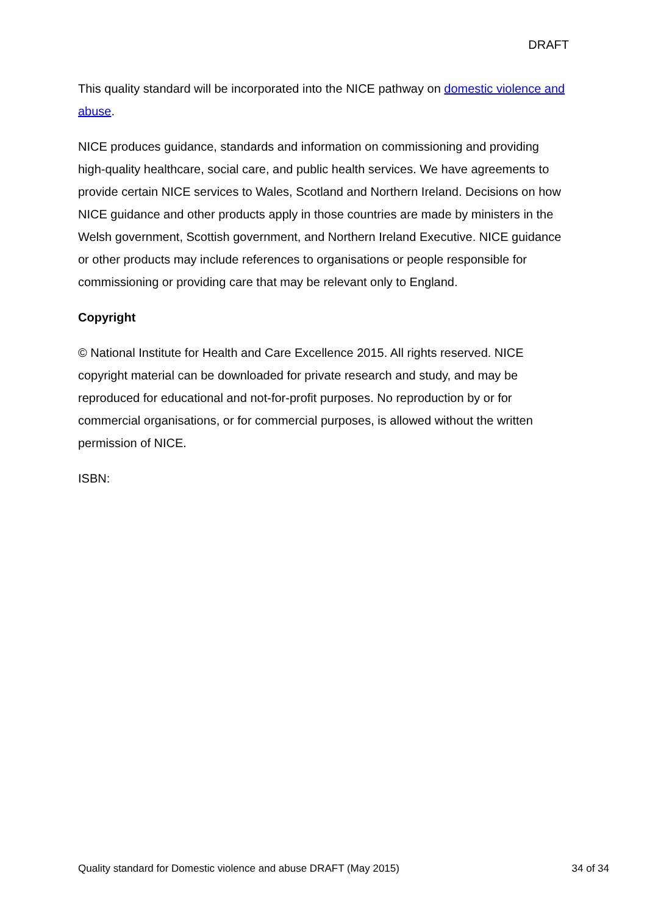DRAFT
This quality standard will be incorporated into the NICE pathway on domestic violence and abuse.
NICE produces guidance, standards and information on commissioning and providing high-quality healthcare, social care, and public health services. We have agreements to provide certain NICE services to Wales, Scotland and Northern Ireland. Decisions on how NICE guidance and other products apply in those countries are made by ministers in the Welsh government, Scottish government, and Northern Ireland Executive. NICE guidance or other products may include references to organisations or people responsible for commissioning or providing care that may be relevant only to England.
Copyright
© National Institute for Health and Care Excellence 2015. All rights reserved. NICE copyright material can be downloaded for private research and study, and may be reproduced for educational and not-for-profit purposes. No reproduction by or for commercial organisations, or for commercial purposes, is allowed without the written permission of NICE.
ISBN:
Quality standard for Domestic violence and abuse DRAFT (May 2015) 34 of 34